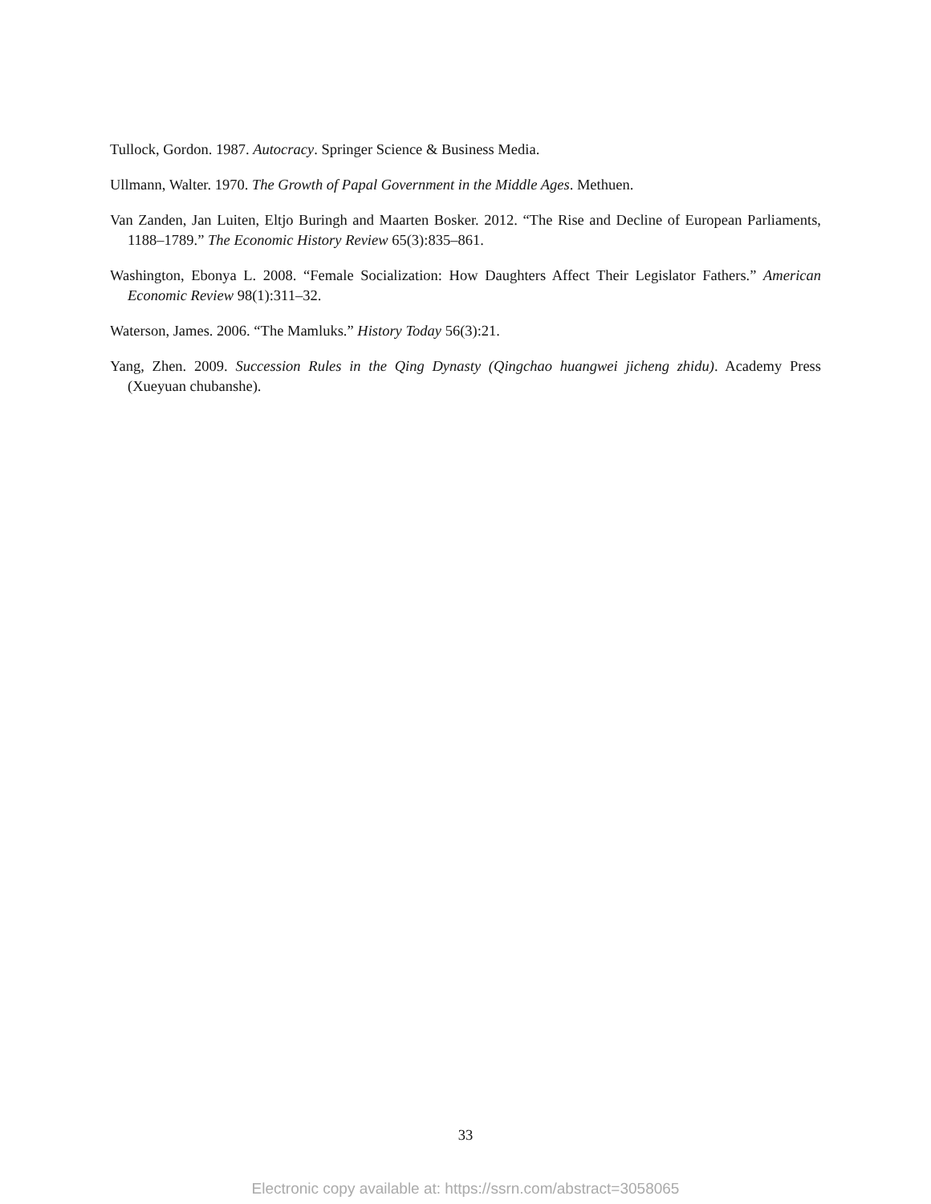Tullock, Gordon. 1987. Autocracy. Springer Science & Business Media.
Ullmann, Walter. 1970. The Growth of Papal Government in the Middle Ages. Methuen.
Van Zanden, Jan Luiten, Eltjo Buringh and Maarten Bosker. 2012. “The Rise and Decline of European Parliaments, 1188–1789.” The Economic History Review 65(3):835–861.
Washington, Ebonya L. 2008. “Female Socialization: How Daughters Affect Their Legislator Fathers.” American Economic Review 98(1):311–32.
Waterson, James. 2006. “The Mamluks.” History Today 56(3):21.
Yang, Zhen. 2009. Succession Rules in the Qing Dynasty (Qingchao huangwei jicheng zhidu). Academy Press (Xueyuan chubanshe).
33
Electronic copy available at: https://ssrn.com/abstract=3058065